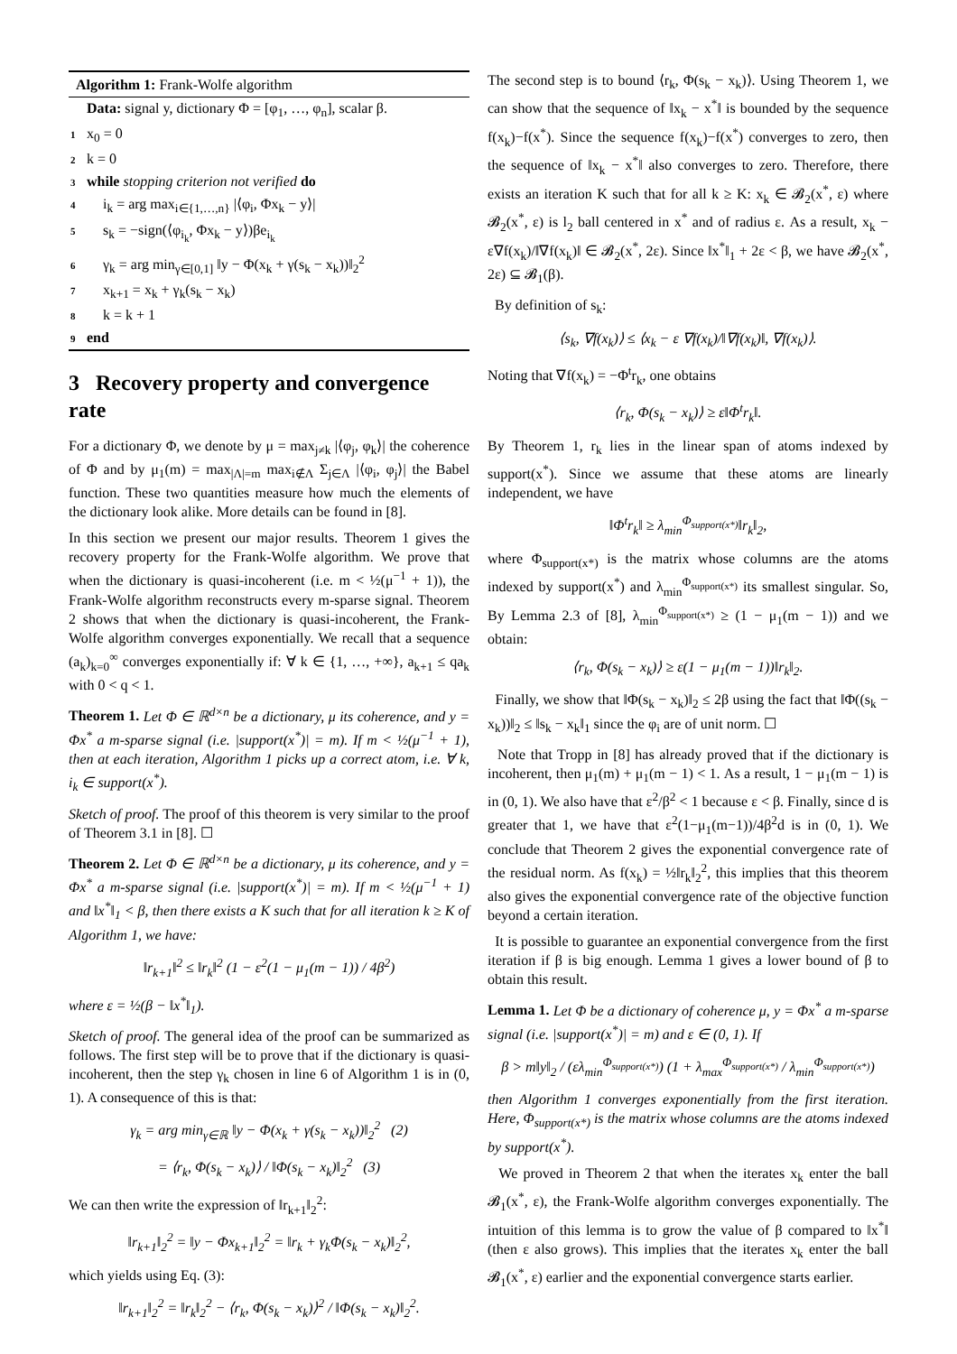Algorithm 1: Frank-Wolfe algorithm
Data: signal y, dictionary Φ = [φ<sub>1</sub>, …, φ<sub>n</sub>], scalar β.
1 x<sub>0</sub> = 0
2 k = 0
3 while stopping criterion not verified do
4 i<sub>k</sub> = arg max<sub>i∈{1,…,n}</sub> |⟨φ<sub>i</sub>, Φx<sub>k</sub> − y⟩|
5 s<sub>k</sub> = −sign(⟨φ<sub>i<sub>k</sub></sub>, Φx<sub>k</sub> − y⟩)βe<sub>i<sub>k</sub></sub>
6 γ<sub>k</sub> = arg min<sub>γ∈[0,1]</sub> ‖y − Φ(x<sub>k</sub> + γ(s<sub>k</sub> − x<sub>k</sub>))‖<sub>2</sub><sup>2</sup>
7 x<sub>k+1</sub> = x<sub>k</sub> + γ<sub>k</sub>(s<sub>k</sub> − x<sub>k</sub>)
8 k = k + 1
9 end
3 Recovery property and convergence rate
For a dictionary Φ, we denote by μ = max<sub>j≠k</sub> |⟨φ<sub>j</sub>, φ<sub>k</sub>⟩| the coherence of Φ and by μ<sub>1</sub>(m) = max<sub>|Λ|=m</sub> max<sub>i∉Λ</sub> Σ<sub>j∈Λ</sub> |⟨φ<sub>i</sub>, φ<sub>j</sub>⟩| the Babel function. These two quantities measure how much the elements of the dictionary look alike. More details can be found in [8].
In this section we present our major results. Theorem 1 gives the recovery property for the Frank-Wolfe algorithm. We prove that when the dictionary is quasi-incoherent (i.e. m < ½(μ<sup>−1</sup> + 1)), the Frank-Wolfe algorithm reconstructs every m-sparse signal. Theorem 2 shows that when the dictionary is quasi-incoherent, the Frank-Wolfe algorithm converges exponentially. We recall that a sequence (a<sub>k</sub>)<sub>k=0</sub><sup>∞</sup> converges exponentially if: ∀ k ∈ {1, …, +∞}, a<sub>k+1</sub> ≤ qa<sub>k</sub> with 0 < q < 1.
Theorem 1. Let Φ ∈ ℝ<sup>d×n</sup> be a dictionary, μ its coherence, and y = Φx<sup>*</sup> a m-sparse signal (i.e. |support(x<sup>*</sup>)| = m). If m < ½(μ<sup>−1</sup> + 1), then at each iteration, Algorithm 1 picks up a correct atom, i.e. ∀ k, i<sub>k</sub> ∈ support(x<sup>*</sup>).
Sketch of proof. The proof of this theorem is very similar to the proof of Theorem 3.1 in [8]. ☐
Theorem 2. Let Φ ∈ ℝ<sup>d×n</sup> be a dictionary, μ its coherence, and y = Φx<sup>*</sup> a m-sparse signal (i.e. |support(x<sup>*</sup>)| = m). If m < ½(μ<sup>−1</sup> + 1) and ‖x<sup>*</sup>‖<sub>1</sub> < β, then there exists a K such that for all iteration k ≥ K of Algorithm 1, we have:
‖r<sub>k+1</sub>‖<sup>2</sup> ≤ ‖r<sub>k</sub>‖<sup>2</sup> (1 − ε<sup>2</sup>(1 − μ<sub>1</sub>(m − 1)) / 4β<sup>2</sup>)
where ε = ½(β − ‖x<sup>*</sup>‖<sub>1</sub>).
Sketch of proof. The general idea of the proof can be summarized as follows. The first step will be to prove that if the dictionary is quasi-incoherent, then the step γ<sub>k</sub> chosen in line 6 of Algorithm 1 is in (0, 1). A consequence of this is that:
γ<sub>k</sub> = arg min<sub>γ∈ℝ</sub> ‖y − Φ(x<sub>k</sub> + γ(s<sub>k</sub> − x<sub>k</sub>))‖<sub>2</sub><sup>2</sup> (2)
= ⟨r<sub>k</sub>, Φ(s<sub>k</sub> − x<sub>k</sub>)⟩ / ‖Φ(s<sub>k</sub> − x<sub>k</sub>)‖<sub>2</sub><sup>2</sup> (3)
We can then write the expression of ‖r<sub>k+1</sub>‖<sub>2</sub><sup>2</sup>:
‖r<sub>k+1</sub>‖<sub>2</sub><sup>2</sup> = ‖y − Φx<sub>k+1</sub>‖<sub>2</sub><sup>2</sup> = ‖r<sub>k</sub> + γ<sub>k</sub>Φ(s<sub>k</sub> − x<sub>k</sub>)‖<sub>2</sub><sup>2</sup>,
which yields using Eq. (3):
‖r<sub>k+1</sub>‖<sub>2</sub><sup>2</sup> = ‖r<sub>k</sub>‖<sub>2</sub><sup>2</sup> − ⟨r<sub>k</sub>, Φ(s<sub>k</sub> − x<sub>k</sub>)⟩<sup>2</sup> / ‖Φ(s<sub>k</sub> − x<sub>k</sub>)‖<sub>2</sub><sup>2</sup>.
The second step is to bound ⟨r<sub>k</sub>, Φ(s<sub>k</sub> − x<sub>k</sub>)⟩. Using Theorem 1, we can show that the sequence of ‖x<sub>k</sub> − x<sup>*</sup>‖ is bounded by the sequence f(x<sub>k</sub>)−f(x<sup>*</sup>). Since the sequence f(x<sub>k</sub>)−f(x<sup>*</sup>) converges to zero, then the sequence of ‖x<sub>k</sub> − x<sup>*</sup>‖ also converges to zero. Therefore, there exists an iteration K such that for all k ≥ K: x<sub>k</sub> ∈ 𝓑<sub>2</sub>(x<sup>*</sup>, ε) where 𝓑<sub>2</sub>(x<sup>*</sup>, ε) is l<sub>2</sub> ball centered in x<sup>*</sup> and of radius ε. As a result, x<sub>k</sub> − ε∇f(x<sub>k</sub>)/‖∇f(x<sub>k</sub>)‖ ∈ 𝓑<sub>2</sub>(x<sup>*</sup>, 2ε). Since ‖x<sup>*</sup>‖<sub>1</sub> + 2ε < β, we have 𝓑<sub>2</sub>(x<sup>*</sup>, 2ε) ⊆ 𝓑<sub>1</sub>(β).
By definition of s<sub>k</sub>:
⟨s<sub>k</sub>, ∇f(x<sub>k</sub>)⟩ ≤ ⟨x<sub>k</sub> − ε ∇f(x<sub>k</sub>)/‖∇f(x<sub>k</sub>)‖, ∇f(x<sub>k</sub>)⟩.
Noting that ∇f(x<sub>k</sub>) = −Φ<sup>t</sup>r<sub>k</sub>, one obtains
⟨r<sub>k</sub>, Φ(s<sub>k</sub> − x<sub>k</sub>)⟩ ≥ ε‖Φ<sup>t</sup>r<sub>k</sub>‖.
By Theorem 1, r<sub>k</sub> lies in the linear span of atoms indexed by support(x<sup>*</sup>). Since we assume that these atoms are linearly independent, we have
‖Φ<sup>t</sup>r<sub>k</sub>‖ ≥ λ<sub>min</sub><sup>Φ<sub>support(x*)</sub></sup>‖r<sub>k</sub>‖<sub>2</sub>,
where Φ<sub>support(x*)</sub> is the matrix whose columns are the atoms indexed by support(x<sup>*</sup>) and λ<sub>min</sub><sup>Φ<sub>support(x*)</sub></sup> its smallest singular. So, By Lemma 2.3 of [8], λ<sub>min</sub><sup>Φ<sub>support(x*)</sub></sup> ≥ (1 − μ<sub>1</sub>(m − 1)) and we obtain:
⟨r<sub>k</sub>, Φ(s<sub>k</sub> − x<sub>k</sub>)⟩ ≥ ε(1 − μ<sub>1</sub>(m − 1))‖r<sub>k</sub>‖<sub>2</sub>.
Finally, we show that ‖Φ(s<sub>k</sub> − x<sub>k</sub>)‖<sub>2</sub> ≤ 2β using the fact that ‖Φ((s<sub>k</sub> − x<sub>k</sub>))‖<sub>2</sub> ≤ ‖s<sub>k</sub> − x<sub>k</sub>‖<sub>1</sub> since the φ<sub>i</sub> are of unit norm. ☐
Note that Tropp in [8] has already proved that if the dictionary is incoherent, then μ<sub>1</sub>(m) + μ<sub>1</sub>(m − 1) < 1. As a result, 1 − μ<sub>1</sub>(m − 1) is in (0, 1). We also have that ε<sup>2</sup>/β<sup>2</sup> < 1 because ε < β. Finally, since d is greater that 1, we have that ε<sup>2</sup>(1−μ<sub>1</sub>(m−1))/4β<sup>2</sup>d is in (0, 1). We conclude that Theorem 2 gives the exponential convergence rate of the residual norm. As f(x<sub>k</sub>) = ½‖r<sub>k</sub>‖<sub>2</sub><sup>2</sup>, this implies that this theorem also gives the exponential convergence rate of the objective function beyond a certain iteration.
It is possible to guarantee an exponential convergence from the first iteration if β is big enough. Lemma 1 gives a lower bound of β to obtain this result.
Lemma 1. Let Φ be a dictionary of coherence μ, y = Φx<sup>*</sup> a m-sparse signal (i.e. |support(x<sup>*</sup>)| = m) and ε ∈ (0, 1). If
β > m‖y‖<sub>2</sub> / (ελ<sub>min</sub><sup>Φ<sub>support(x*)</sub></sup>) (1 + λ<sub>max</sub><sup>Φ<sub>support(x*)</sub></sup> / λ<sub>min</sub><sup>Φ<sub>support(x*)</sub></sup>)
then Algorithm 1 converges exponentially from the first iteration. Here, Φ<sub>support(x*)</sub> is the matrix whose columns are the atoms indexed by support(x<sup>*</sup>).
We proved in Theorem 2 that when the iterates x<sub>k</sub> enter the ball 𝓑<sub>1</sub>(x<sup>*</sup>, ε), the Frank-Wolfe algorithm converges exponentially. The intuition of this lemma is to grow the value of β compared to ‖x<sup>*</sup>‖ (then ε also grows). This implies that the iterates x<sub>k</sub> enter the ball 𝓑<sub>1</sub>(x<sup>*</sup>, ε) earlier and the exponential convergence starts earlier.